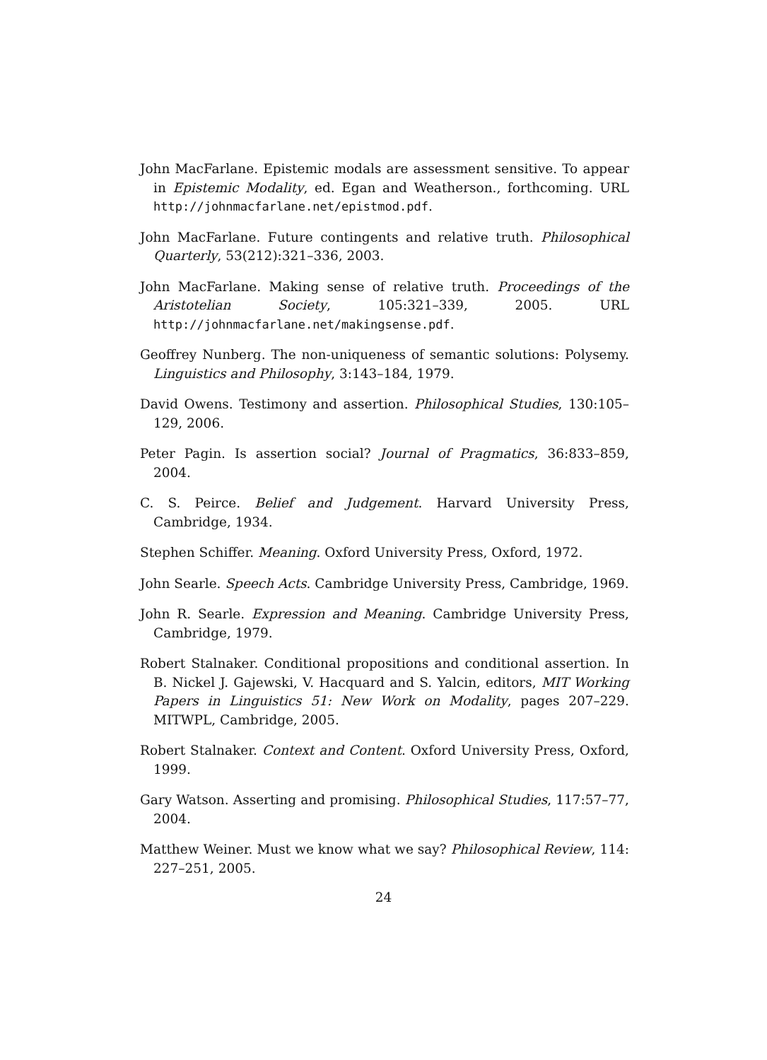John MacFarlane. Epistemic modals are assessment sensitive. To appear in Epistemic Modality, ed. Egan and Weatherson., forthcoming. URL http://johnmacfarlane.net/epistmod.pdf.
John MacFarlane. Future contingents and relative truth. Philosophical Quarterly, 53(212):321–336, 2003.
John MacFarlane. Making sense of relative truth. Proceedings of the Aristotelian Society, 105:321–339, 2005. URL http://johnmacfarlane.net/makingsense.pdf.
Geoffrey Nunberg. The non-uniqueness of semantic solutions: Polysemy. Linguistics and Philosophy, 3:143–184, 1979.
David Owens. Testimony and assertion. Philosophical Studies, 130:105–129, 2006.
Peter Pagin. Is assertion social? Journal of Pragmatics, 36:833–859, 2004.
C. S. Peirce. Belief and Judgement. Harvard University Press, Cambridge, 1934.
Stephen Schiffer. Meaning. Oxford University Press, Oxford, 1972.
John Searle. Speech Acts. Cambridge University Press, Cambridge, 1969.
John R. Searle. Expression and Meaning. Cambridge University Press, Cambridge, 1979.
Robert Stalnaker. Conditional propositions and conditional assertion. In B. Nickel J. Gajewski, V. Hacquard and S. Yalcin, editors, MIT Working Papers in Linguistics 51: New Work on Modality, pages 207–229. MITWPL, Cambridge, 2005.
Robert Stalnaker. Context and Content. Oxford University Press, Oxford, 1999.
Gary Watson. Asserting and promising. Philosophical Studies, 117:57–77, 2004.
Matthew Weiner. Must we know what we say? Philosophical Review, 114: 227–251, 2005.
24